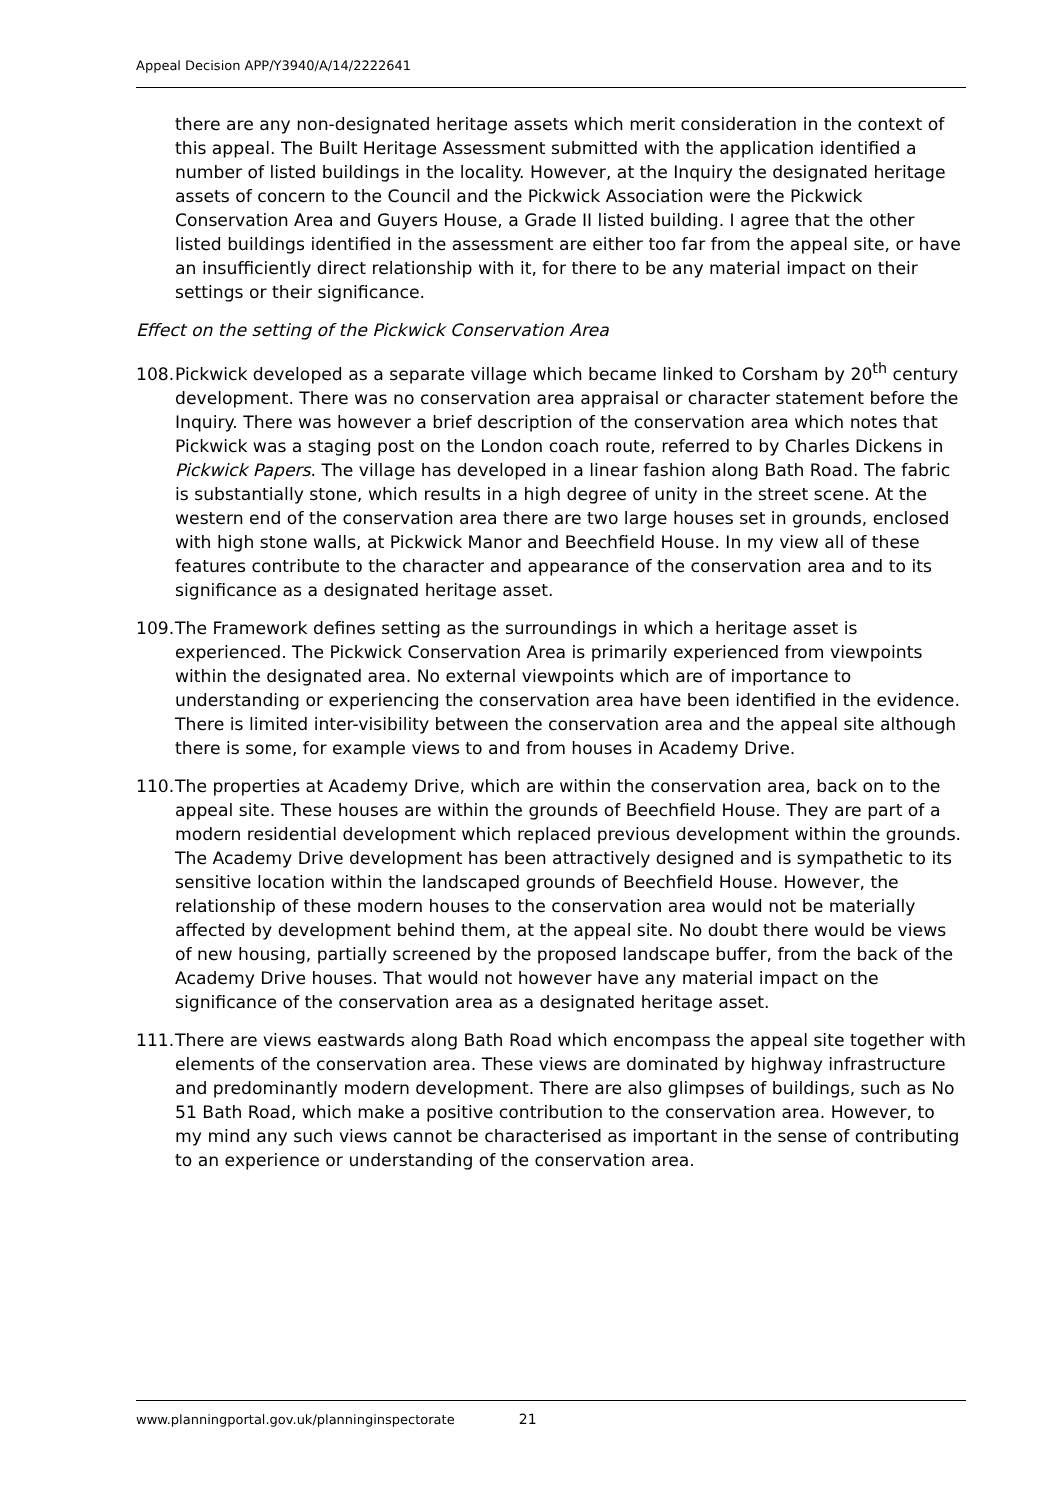Appeal Decision APP/Y3940/A/14/2222641
there are any non-designated heritage assets which merit consideration in the context of this appeal. The Built Heritage Assessment submitted with the application identified a number of listed buildings in the locality. However, at the Inquiry the designated heritage assets of concern to the Council and the Pickwick Association were the Pickwick Conservation Area and Guyers House, a Grade II listed building. I agree that the other listed buildings identified in the assessment are either too far from the appeal site, or have an insufficiently direct relationship with it, for there to be any material impact on their settings or their significance.
Effect on the setting of the Pickwick Conservation Area
108. Pickwick developed as a separate village which became linked to Corsham by 20<sup>th</sup> century development. There was no conservation area appraisal or character statement before the Inquiry. There was however a brief description of the conservation area which notes that Pickwick was a staging post on the London coach route, referred to by Charles Dickens in Pickwick Papers. The village has developed in a linear fashion along Bath Road. The fabric is substantially stone, which results in a high degree of unity in the street scene. At the western end of the conservation area there are two large houses set in grounds, enclosed with high stone walls, at Pickwick Manor and Beechfield House. In my view all of these features contribute to the character and appearance of the conservation area and to its significance as a designated heritage asset.
109. The Framework defines setting as the surroundings in which a heritage asset is experienced. The Pickwick Conservation Area is primarily experienced from viewpoints within the designated area. No external viewpoints which are of importance to understanding or experiencing the conservation area have been identified in the evidence. There is limited inter-visibility between the conservation area and the appeal site although there is some, for example views to and from houses in Academy Drive.
110. The properties at Academy Drive, which are within the conservation area, back on to the appeal site. These houses are within the grounds of Beechfield House. They are part of a modern residential development which replaced previous development within the grounds. The Academy Drive development has been attractively designed and is sympathetic to its sensitive location within the landscaped grounds of Beechfield House. However, the relationship of these modern houses to the conservation area would not be materially affected by development behind them, at the appeal site. No doubt there would be views of new housing, partially screened by the proposed landscape buffer, from the back of the Academy Drive houses. That would not however have any material impact on the significance of the conservation area as a designated heritage asset.
111. There are views eastwards along Bath Road which encompass the appeal site together with elements of the conservation area. These views are dominated by highway infrastructure and predominantly modern development. There are also glimpses of buildings, such as No 51 Bath Road, which make a positive contribution to the conservation area. However, to my mind any such views cannot be characterised as important in the sense of contributing to an experience or understanding of the conservation area.
www.planningportal.gov.uk/planninginspectorate 21